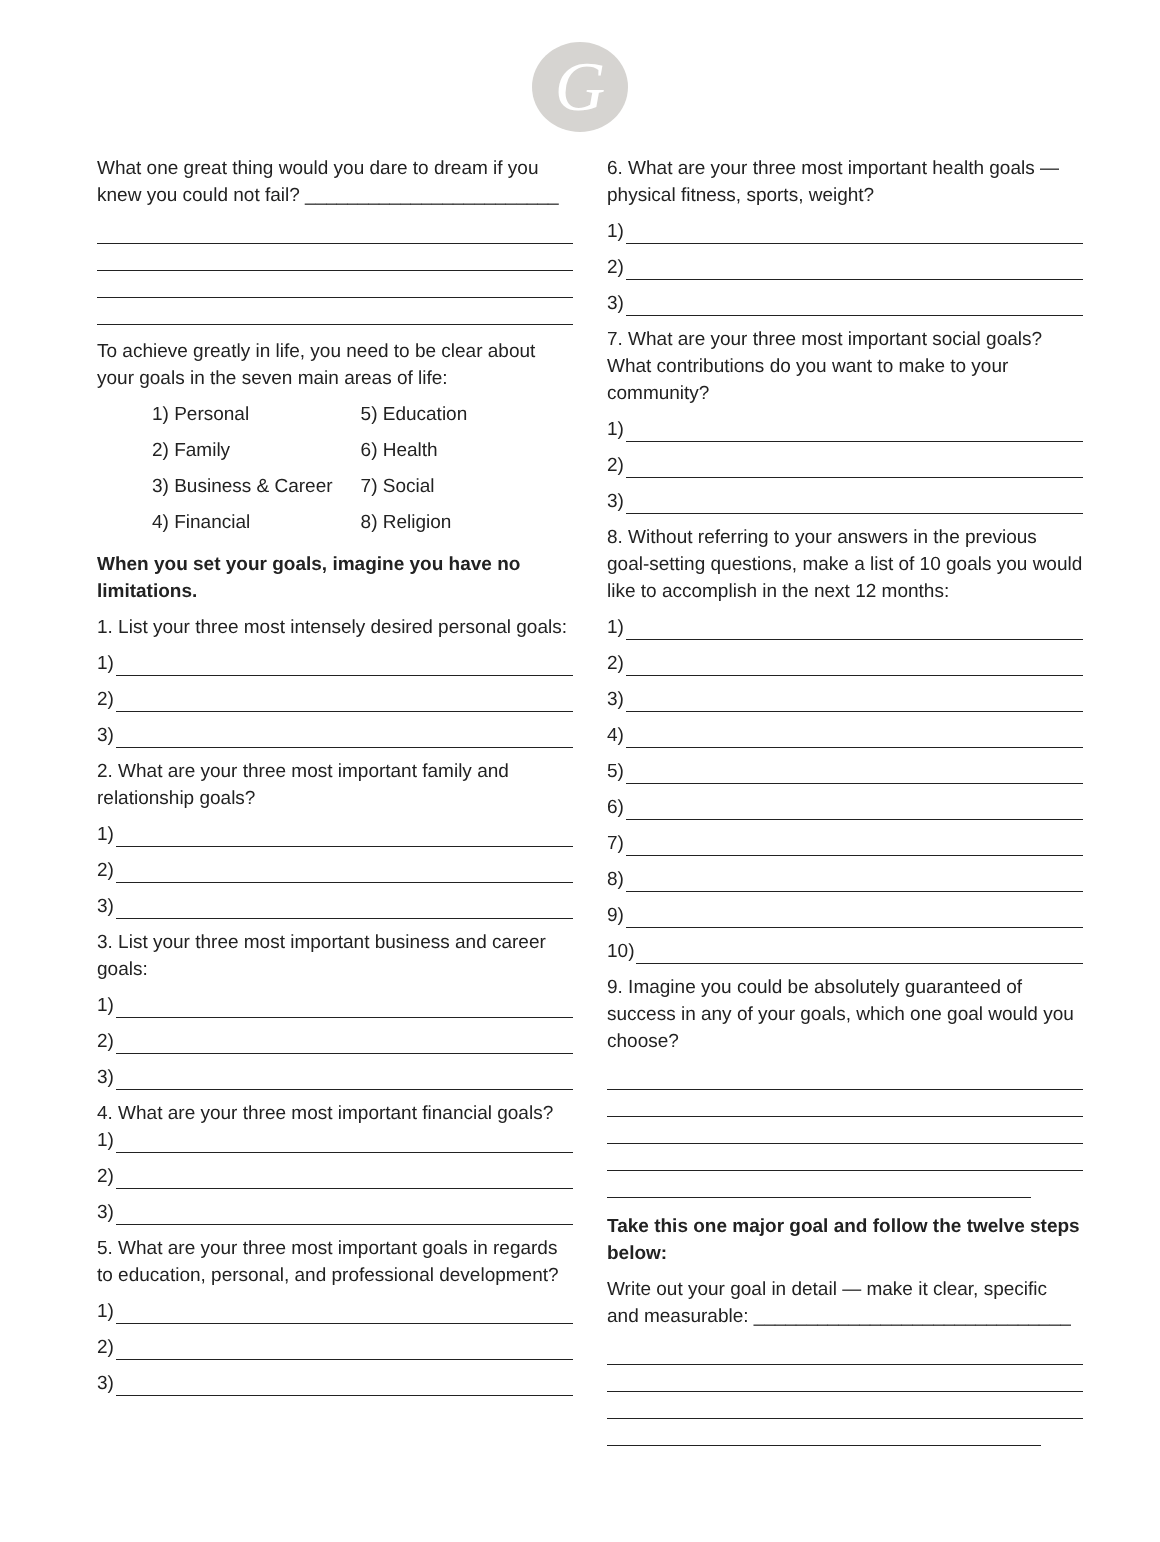G
What one great thing would you dare to dream if you knew you could not fail? ________________________
To achieve greatly in life, you need to be clear about your goals in the seven main areas of life:
| 1) Personal | 5) Education |
| 2) Family | 6) Health |
| 3) Business & Career | 7) Social |
| 4) Financial | 8) Religion |
When you set your goals, imagine you have no limitations.
1. List your three most intensely desired personal goals:
1)
2)
3)
2. What are your three most important family and relationship goals?
1)
2)
3)
3. List your three most important business and career goals:
1)
2)
3)
4. What are your three most important financial goals?
1)
2)
3)
5. What are your three most important goals in regards to education, personal, and professional development?
1)
2)
3)
6. What are your three most important health goals — physical fitness, sports, weight?
1)
2)
3)
7. What are your three most important social goals? What contributions do you want to make to your community?
1)
2)
3)
8. Without referring to your answers in the previous goal-setting questions, make a list of 10 goals you would like to accomplish in the next 12 months:
1)
2)
3)
4)
5)
6)
7)
8)
9)
10)
9. Imagine you could be absolutely guaranteed of success in any of your goals, which one goal would you choose?
Take this one major goal and follow the twelve steps below:
Write out your goal in detail — make it clear, specific and measurable: ______________________________